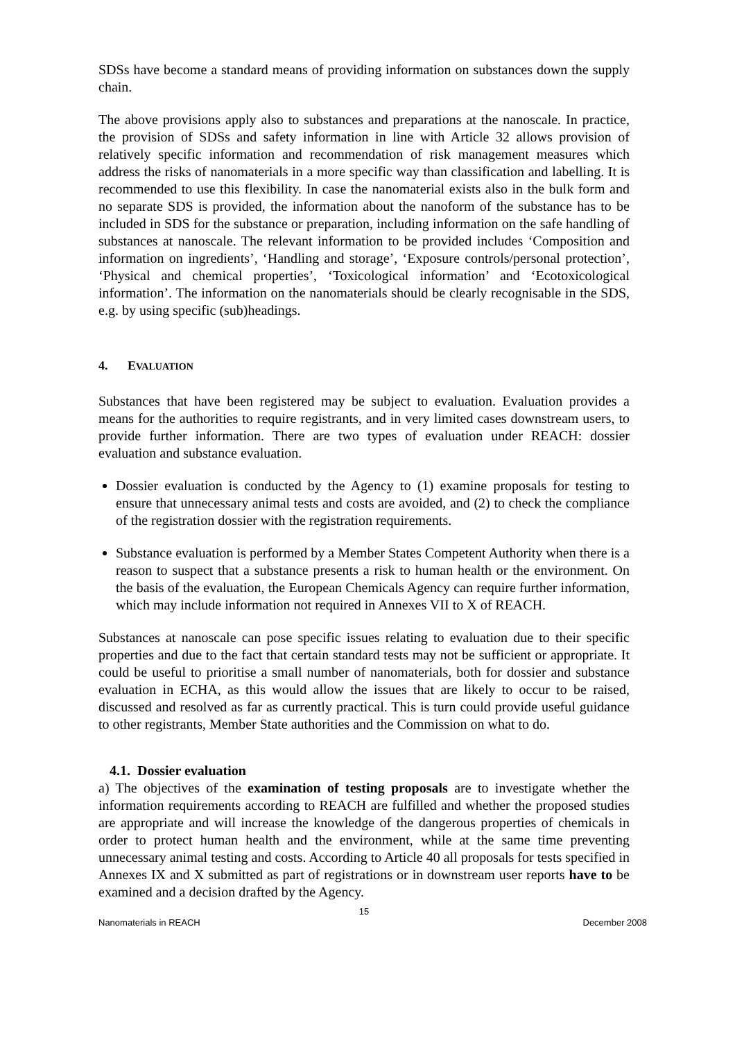SDSs have become a standard means of providing information on substances down the supply chain.
The above provisions apply also to substances and preparations at the nanoscale. In practice, the provision of SDSs and safety information in line with Article 32 allows provision of relatively specific information and recommendation of risk management measures which address the risks of nanomaterials in a more specific way than classification and labelling. It is recommended to use this flexibility. In case the nanomaterial exists also in the bulk form and no separate SDS is provided, the information about the nanoform of the substance has to be included in SDS for the substance or preparation, including information on the safe handling of substances at nanoscale. The relevant information to be provided includes ‘Composition and information on ingredients’, ‘Handling and storage’, ‘Exposure controls/personal protection’, ‘Physical and chemical properties’, ‘Toxicological information’ and ‘Ecotoxicological information’. The information on the nanomaterials should be clearly recognisable in the SDS, e.g. by using specific (sub)headings.
4. EVALUATION
Substances that have been registered may be subject to evaluation. Evaluation provides a means for the authorities to require registrants, and in very limited cases downstream users, to provide further information. There are two types of evaluation under REACH: dossier evaluation and substance evaluation.
Dossier evaluation is conducted by the Agency to (1) examine proposals for testing to ensure that unnecessary animal tests and costs are avoided, and (2) to check the compliance of the registration dossier with the registration requirements.
Substance evaluation is performed by a Member States Competent Authority when there is a reason to suspect that a substance presents a risk to human health or the environment. On the basis of the evaluation, the European Chemicals Agency can require further information, which may include information not required in Annexes VII to X of REACH.
Substances at nanoscale can pose specific issues relating to evaluation due to their specific properties and due to the fact that certain standard tests may not be sufficient or appropriate. It could be useful to prioritise a small number of nanomaterials, both for dossier and substance evaluation in ECHA, as this would allow the issues that are likely to occur to be raised, discussed and resolved as far as currently practical. This is turn could provide useful guidance to other registrants, Member State authorities and the Commission on what to do.
4.1. Dossier evaluation
a) The objectives of the examination of testing proposals are to investigate whether the information requirements according to REACH are fulfilled and whether the proposed studies are appropriate and will increase the knowledge of the dangerous properties of chemicals in order to protect human health and the environment, while at the same time preventing unnecessary animal testing and costs. According to Article 40 all proposals for tests specified in Annexes IX and X submitted as part of registrations or in downstream user reports have to be examined and a decision drafted by the Agency.
15
Nanomaterials in REACH December 2008